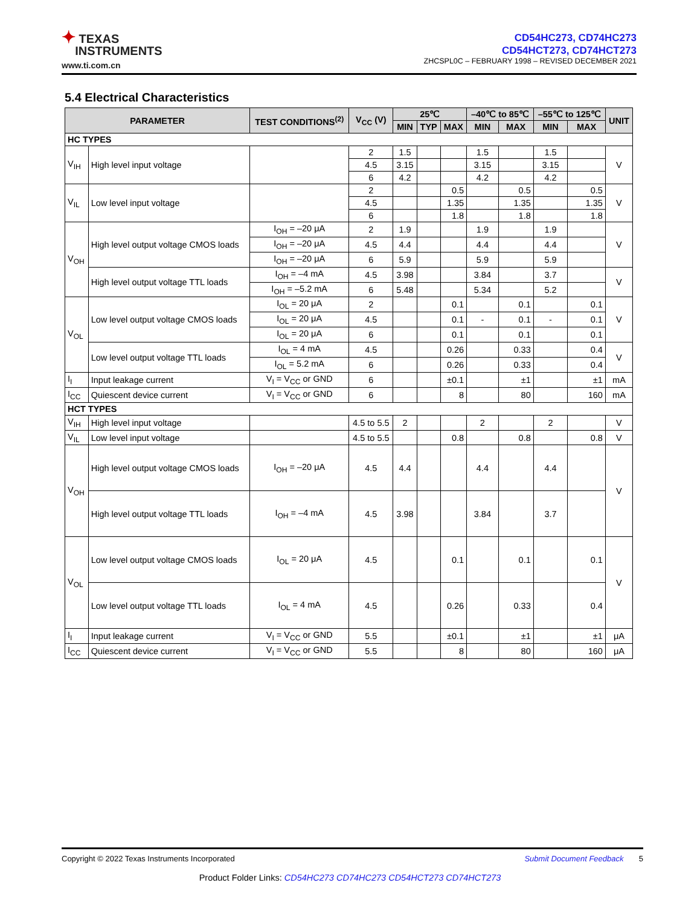✦ TEXAS
INSTRUMENTS
www.ti.com.cn
CD54HC273, CD74HC273
CD54HCT273, CD74HCT273
ZHCSPL0C – FEBRUARY 1998 – REVISED DECEMBER 2021
5.4 Electrical Characteristics
| PARAMETER | | TEST CONDITIONS<sup>(2)</sup> | V<sub>CC</sub> (V) | 25℃ | | | –40℃ to 85℃ | | –55℃ to 125℃ | | UNIT |
| --- | --- | --- | --- | --- | --- | --- | --- | --- | --- | --- | --- |
| | | | | MIN | TYP | MAX | MIN | MAX | MIN | MAX | |
| HC TYPES | | | | | | | | | | | |
| V<sub>IH</sub> | High level input voltage | | 2 | 1.5 | | | 1.5 | | 1.5 | | V |
| | | | 4.5 | 3.15 | | | 3.15 | | 3.15 | | |
| | | | 6 | 4.2 | | | 4.2 | | 4.2 | | |
| V<sub>IL</sub> | Low level input voltage | | 2 | | | 0.5 | | 0.5 | | 0.5 | V |
| | | | 4.5 | | | 1.35 | | 1.35 | | 1.35 | |
| | | | 6 | | | 1.8 | | 1.8 | | 1.8 | |
| V<sub>OH</sub> | High level output voltage CMOS loads | I<sub>OH</sub> = –20 μA | 2 | 1.9 | | | 1.9 | | 1.9 | | V |
| | | I<sub>OH</sub> = –20 μA | 4.5 | 4.4 | | | 4.4 | | 4.4 | | |
| | | I<sub>OH</sub> = –20 μA | 6 | 5.9 | | | 5.9 | | 5.9 | | |
| | High level output voltage TTL loads | I<sub>OH</sub> = –4 mA | 4.5 | 3.98 | | | 3.84 | | 3.7 | | V |
| | | I<sub>OH</sub> = –5.2 mA | 6 | 5.48 | | | 5.34 | | 5.2 | | |
| V<sub>OL</sub> | Low level output voltage CMOS loads | I<sub>OL</sub> = 20 μA | 2 | | | 0.1 | | 0.1 | | 0.1 | V |
| | | I<sub>OL</sub> = 20 μA | 4.5 | | | 0.1 | - | 0.1 | - | 0.1 | |
| | | I<sub>OL</sub> = 20 μA | 6 | | | 0.1 | | 0.1 | | 0.1 | |
| | Low level output voltage TTL loads | I<sub>OL</sub> = 4 mA | 4.5 | | | 0.26 | | 0.33 | | 0.4 | V |
| | | I<sub>OL</sub> = 5.2 mA | 6 | | | 0.26 | | 0.33 | | 0.4 | |
| I<sub>I</sub> | Input leakage current | V<sub>I</sub> = V<sub>CC</sub> or GND | 6 | | | ±0.1 | | ±1 | | ±1 | mA |
| I<sub>CC</sub> | Quiescent device current | V<sub>I</sub> = V<sub>CC</sub> or GND | 6 | | | 8 | | 80 | | 160 | mA |
| HCT TYPES | | | | | | | | | | | |
| V<sub>IH</sub> | High level input voltage | | 4.5 to 5.5 | 2 | | | 2 | | 2 | | V |
| V<sub>IL</sub> | Low level input voltage | | 4.5 to 5.5 | | | 0.8 | | 0.8 | | 0.8 | V |
| V<sub>OH</sub> | High level output voltage CMOS loads | I<sub>OH</sub> = –20 μA | 4.5 | 4.4 | | | 4.4 | | 4.4 | | V |
| | High level output voltage TTL loads | I<sub>OH</sub> = –4 mA | 4.5 | 3.98 | | | 3.84 | | 3.7 | | |
| V<sub>OL</sub> | Low level output voltage CMOS loads | I<sub>OL</sub> = 20 μA | 4.5 | | | 0.1 | | 0.1 | | 0.1 | V |
| | Low level output voltage TTL loads | I<sub>OL</sub> = 4 mA | 4.5 | | | 0.26 | | 0.33 | | 0.4 | |
| I<sub>I</sub> | Input leakage current | V<sub>I</sub> = V<sub>CC</sub> or GND | 5.5 | | | ±0.1 | | ±1 | | ±1 | μA |
| I<sub>CC</sub> | Quiescent device current | V<sub>I</sub> = V<sub>CC</sub> or GND | 5.5 | | | 8 | | 80 | | 160 | μA |
Copyright © 2022 Texas Instruments Incorporated Submit Document Feedback 5
Product Folder Links: CD54HC273 CD74HC273 CD54HCT273 CD74HCT273